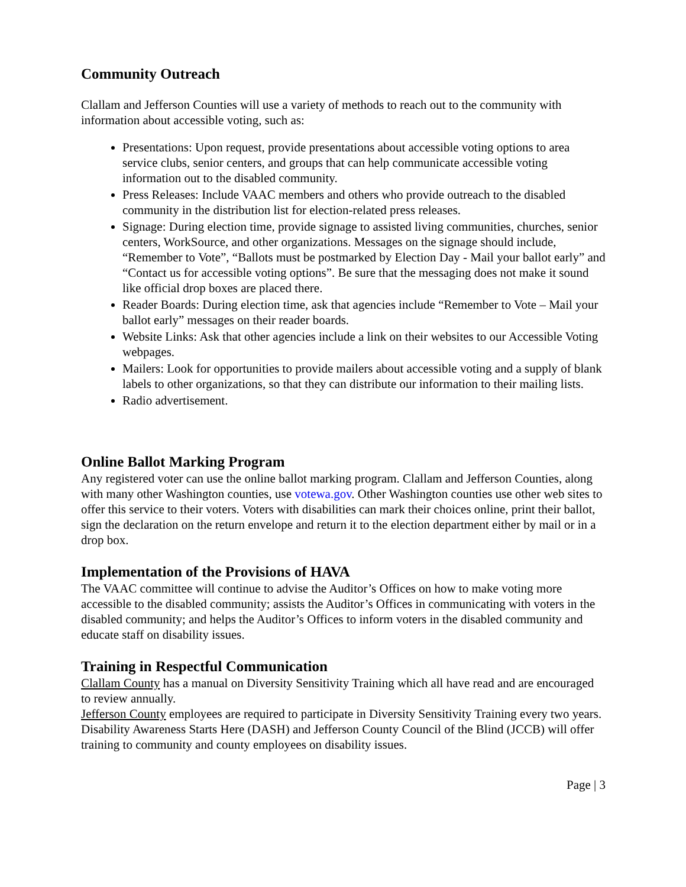Community Outreach
Clallam and Jefferson Counties will use a variety of methods to reach out to the community with information about accessible voting, such as:
Presentations: Upon request, provide presentations about accessible voting options to area service clubs, senior centers, and groups that can help communicate accessible voting information out to the disabled community.
Press Releases: Include VAAC members and others who provide outreach to the disabled community in the distribution list for election-related press releases.
Signage: During election time, provide signage to assisted living communities, churches, senior centers, WorkSource, and other organizations. Messages on the signage should include, “Remember to Vote”, “Ballots must be postmarked by Election Day - Mail your ballot early” and “Contact us for accessible voting options”. Be sure that the messaging does not make it sound like official drop boxes are placed there.
Reader Boards: During election time, ask that agencies include “Remember to Vote – Mail your ballot early” messages on their reader boards.
Website Links: Ask that other agencies include a link on their websites to our Accessible Voting webpages.
Mailers: Look for opportunities to provide mailers about accessible voting and a supply of blank labels to other organizations, so that they can distribute our information to their mailing lists.
Radio advertisement.
Online Ballot Marking Program
Any registered voter can use the online ballot marking program. Clallam and Jefferson Counties, along with many other Washington counties, use votewa.gov. Other Washington counties use other web sites to offer this service to their voters. Voters with disabilities can mark their choices online, print their ballot, sign the declaration on the return envelope and return it to the election department either by mail or in a drop box.
Implementation of the Provisions of HAVA
The VAAC committee will continue to advise the Auditor’s Offices on how to make voting more accessible to the disabled community; assists the Auditor’s Offices in communicating with voters in the disabled community; and helps the Auditor’s Offices to inform voters in the disabled community and educate staff on disability issues.
Training in Respectful Communication
Clallam County has a manual on Diversity Sensitivity Training which all have read and are encouraged to review annually.
Jefferson County employees are required to participate in Diversity Sensitivity Training every two years.
Disability Awareness Starts Here (DASH) and Jefferson County Council of the Blind (JCCB) will offer training to community and county employees on disability issues.
Page | 3